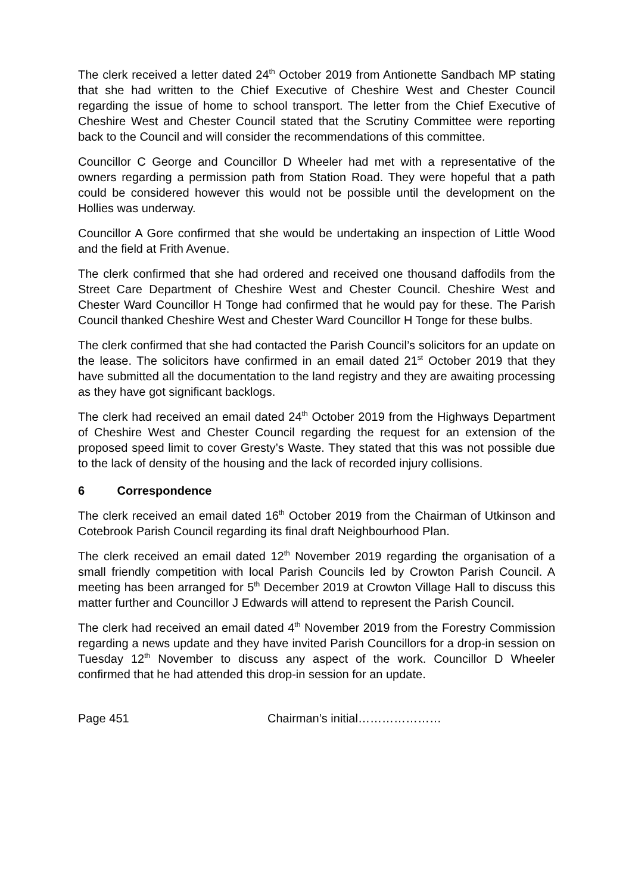The clerk received a letter dated 24<sup>th</sup> October 2019 from Antionette Sandbach MP stating that she had written to the Chief Executive of Cheshire West and Chester Council regarding the issue of home to school transport. The letter from the Chief Executive of Cheshire West and Chester Council stated that the Scrutiny Committee were reporting back to the Council and will consider the recommendations of this committee.
Councillor C George and Councillor D Wheeler had met with a representative of the owners regarding a permission path from Station Road. They were hopeful that a path could be considered however this would not be possible until the development on the Hollies was underway.
Councillor A Gore confirmed that she would be undertaking an inspection of Little Wood and the field at Frith Avenue.
The clerk confirmed that she had ordered and received one thousand daffodils from the Street Care Department of Cheshire West and Chester Council. Cheshire West and Chester Ward Councillor H Tonge had confirmed that he would pay for these. The Parish Council thanked Cheshire West and Chester Ward Councillor H Tonge for these bulbs.
The clerk confirmed that she had contacted the Parish Council’s solicitors for an update on the lease. The solicitors have confirmed in an email dated 21<sup>st</sup> October 2019 that they have submitted all the documentation to the land registry and they are awaiting processing as they have got significant backlogs.
The clerk had received an email dated 24<sup>th</sup> October 2019 from the Highways Department of Cheshire West and Chester Council regarding the request for an extension of the proposed speed limit to cover Gresty’s Waste. They stated that this was not possible due to the lack of density of the housing and the lack of recorded injury collisions.
6 Correspondence
The clerk received an email dated 16<sup>th</sup> October 2019 from the Chairman of Utkinson and Cotebrook Parish Council regarding its final draft Neighbourhood Plan.
The clerk received an email dated 12<sup>th</sup> November 2019 regarding the organisation of a small friendly competition with local Parish Councils led by Crowton Parish Council. A meeting has been arranged for 5<sup>th</sup> December 2019 at Crowton Village Hall to discuss this matter further and Councillor J Edwards will attend to represent the Parish Council.
The clerk had received an email dated 4<sup>th</sup> November 2019 from the Forestry Commission regarding a news update and they have invited Parish Councillors for a drop-in session on Tuesday 12<sup>th</sup> November to discuss any aspect of the work. Councillor D Wheeler confirmed that he had attended this drop-in session for an update.
Page 451 Chairman’s initial…………………